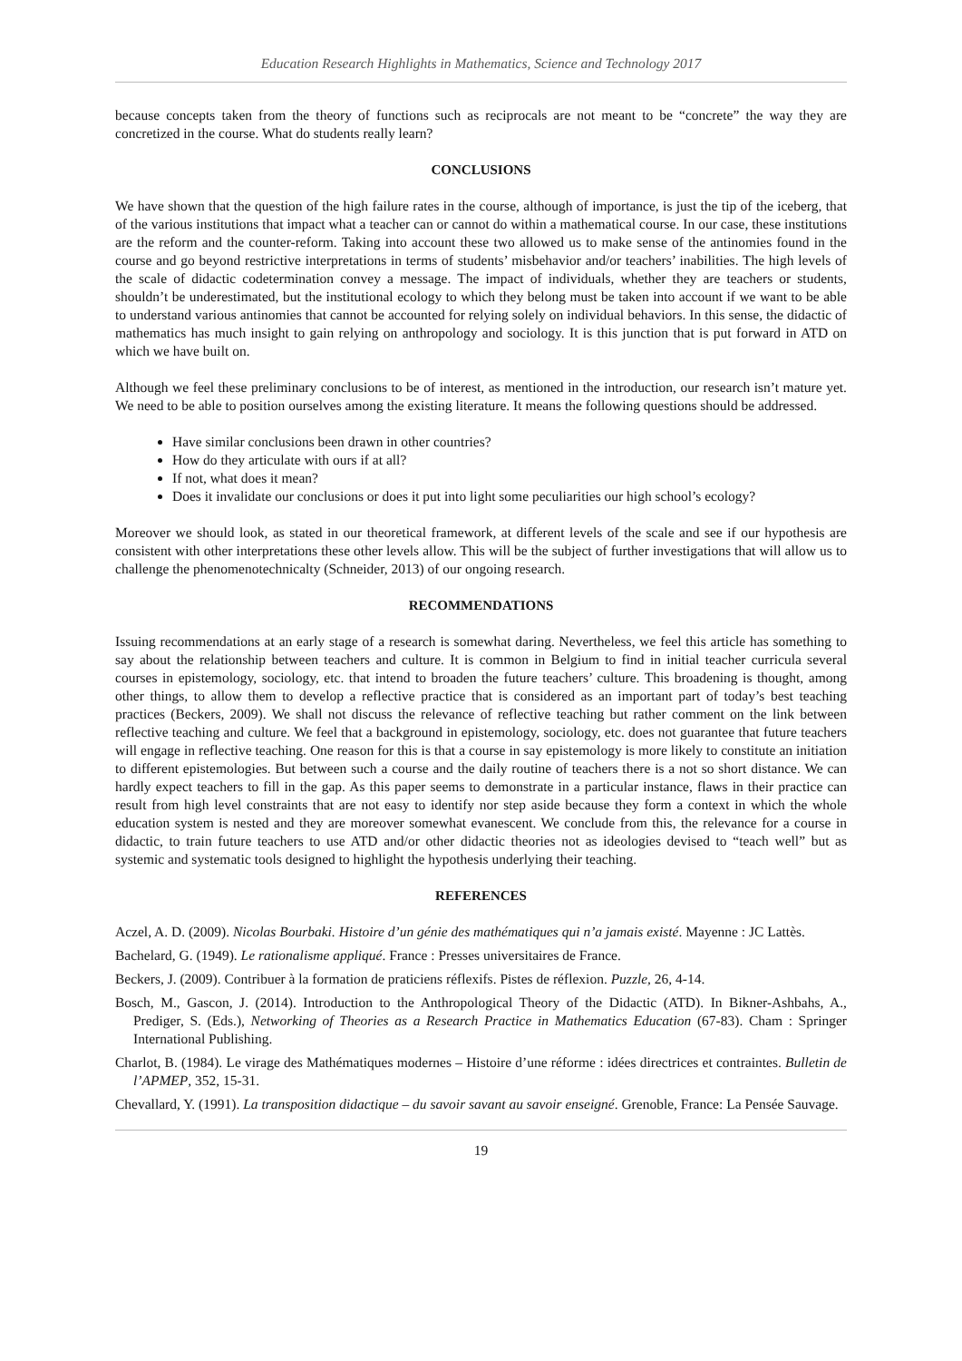Education Research Highlights in Mathematics, Science and Technology 2017
because concepts taken from the theory of functions such as reciprocals are not meant to be “concrete” the way they are concretized in the course. What do students really learn?
CONCLUSIONS
We have shown that the question of the high failure rates in the course, although of importance, is just the tip of the iceberg, that of the various institutions that impact what a teacher can or cannot do within a mathematical course. In our case, these institutions are the reform and the counter-reform. Taking into account these two allowed us to make sense of the antinomies found in the course and go beyond restrictive interpretations in terms of students’ misbehavior and/or teachers’ inabilities. The high levels of the scale of didactic codetermination convey a message. The impact of individuals, whether they are teachers or students, shouldn’t be underestimated, but the institutional ecology to which they belong must be taken into account if we want to be able to understand various antinomies that cannot be accounted for relying solely on individual behaviors. In this sense, the didactic of mathematics has much insight to gain relying on anthropology and sociology. It is this junction that is put forward in ATD on which we have built on.
Although we feel these preliminary conclusions to be of interest, as mentioned in the introduction, our research isn’t mature yet. We need to be able to position ourselves among the existing literature. It means the following questions should be addressed.
Have similar conclusions been drawn in other countries?
How do they articulate with ours if at all?
If not, what does it mean?
Does it invalidate our conclusions or does it put into light some peculiarities our high school’s ecology?
Moreover we should look, as stated in our theoretical framework, at different levels of the scale and see if our hypothesis are consistent with other interpretations these other levels allow. This will be the subject of further investigations that will allow us to challenge the phenomenotechnicalty (Schneider, 2013) of our ongoing research.
RECOMMENDATIONS
Issuing recommendations at an early stage of a research is somewhat daring. Nevertheless, we feel this article has something to say about the relationship between teachers and culture. It is common in Belgium to find in initial teacher curricula several courses in epistemology, sociology, etc. that intend to broaden the future teachers’ culture. This broadening is thought, among other things, to allow them to develop a reflective practice that is considered as an important part of today’s best teaching practices (Beckers, 2009). We shall not discuss the relevance of reflective teaching but rather comment on the link between reflective teaching and culture. We feel that a background in epistemology, sociology, etc. does not guarantee that future teachers will engage in reflective teaching. One reason for this is that a course in say epistemology is more likely to constitute an initiation to different epistemologies. But between such a course and the daily routine of teachers there is a not so short distance. We can hardly expect teachers to fill in the gap. As this paper seems to demonstrate in a particular instance, flaws in their practice can result from high level constraints that are not easy to identify nor step aside because they form a context in which the whole education system is nested and they are moreover somewhat evanescent. We conclude from this, the relevance for a course in didactic, to train future teachers to use ATD and/or other didactic theories not as ideologies devised to “teach well” but as systemic and systematic tools designed to highlight the hypothesis underlying their teaching.
REFERENCES
Aczel, A. D. (2009). Nicolas Bourbaki. Histoire d’un génie des mathématiques qui n’a jamais existé. Mayenne : JC Lattès.
Bachelard, G. (1949). Le rationalisme appliqué. France : Presses universitaires de France.
Beckers, J. (2009). Contribuer à la formation de praticiens réflexifs. Pistes de réflexion. Puzzle, 26, 4-14.
Bosch, M., Gascon, J. (2014). Introduction to the Anthropological Theory of the Didactic (ATD). In Bikner-Ashbahs, A., Prediger, S. (Eds.), Networking of Theories as a Research Practice in Mathematics Education (67-83). Cham : Springer International Publishing.
Charlot, B. (1984). Le virage des Mathématiques modernes – Histoire d’une réforme : idées directrices et contraintes. Bulletin de l’APMEP, 352, 15-31.
Chevallard, Y. (1991). La transposition didactique – du savoir savant au savoir enseigné. Grenoble, France: La Pensée Sauvage.
19